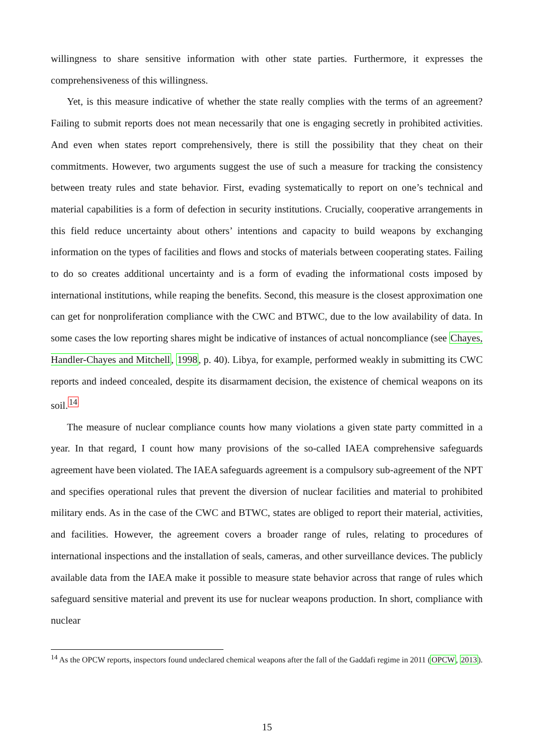willingness to share sensitive information with other state parties. Furthermore, it expresses the comprehensiveness of this willingness.
Yet, is this measure indicative of whether the state really complies with the terms of an agreement? Failing to submit reports does not mean necessarily that one is engaging secretly in prohibited activities. And even when states report comprehensively, there is still the possibility that they cheat on their commitments. However, two arguments suggest the use of such a measure for tracking the consistency between treaty rules and state behavior. First, evading systematically to report on one’s technical and material capabilities is a form of defection in security institutions. Crucially, cooperative arrangements in this field reduce uncertainty about others’ intentions and capacity to build weapons by exchanging information on the types of facilities and flows and stocks of materials between cooperating states. Failing to do so creates additional uncertainty and is a form of evading the informational costs imposed by international institutions, while reaping the benefits. Second, this measure is the closest approximation one can get for nonproliferation compliance with the CWC and BTWC, due to the low availability of data. In some cases the low reporting shares might be indicative of instances of actual noncompliance (see Chayes, Handler-Chayes and Mitchell, 1998, p. 40). Libya, for example, performed weakly in submitting its CWC reports and indeed concealed, despite its disarmament decision, the existence of chemical weapons on its soil.<sup>14</sup>
The measure of nuclear compliance counts how many violations a given state party committed in a year. In that regard, I count how many provisions of the so-called IAEA comprehensive safeguards agreement have been violated. The IAEA safeguards agreement is a compulsory sub-agreement of the NPT and specifies operational rules that prevent the diversion of nuclear facilities and material to prohibited military ends. As in the case of the CWC and BTWC, states are obliged to report their material, activities, and facilities. However, the agreement covers a broader range of rules, relating to procedures of international inspections and the installation of seals, cameras, and other surveillance devices. The publicly available data from the IAEA make it possible to measure state behavior across that range of rules which safeguard sensitive material and prevent its use for nuclear weapons production. In short, compliance with nuclear
<sup>14</sup> As the OPCW reports, inspectors found undeclared chemical weapons after the fall of the Gaddafi regime in 2011 (OPCW, 2013).
15